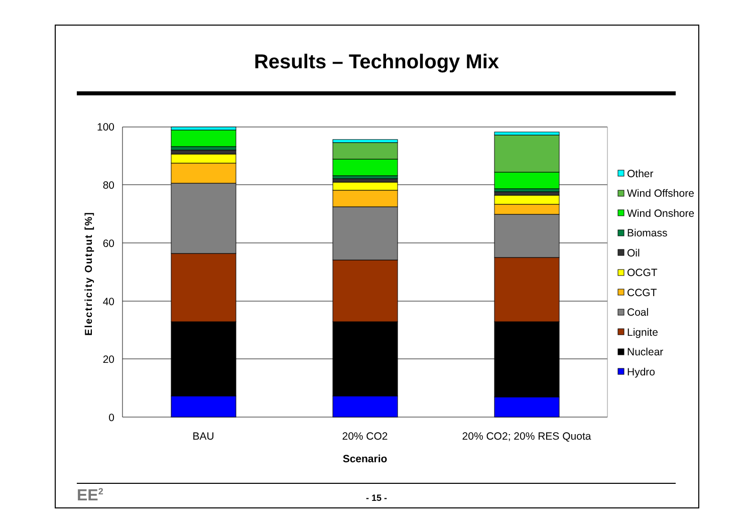Results – Technology Mix
100
80
60
40
20
0
BAU
20% CO2
20% CO2; 20% RES Quota
Scenario
Electricity Output [%]
Other
Wind Offshore
Wind Onshore
Biomass
Oil
OCGT
CCGT
Coal
Lignite
Nuclear
Hydro
EE<sup>2</sup>
- 15 -